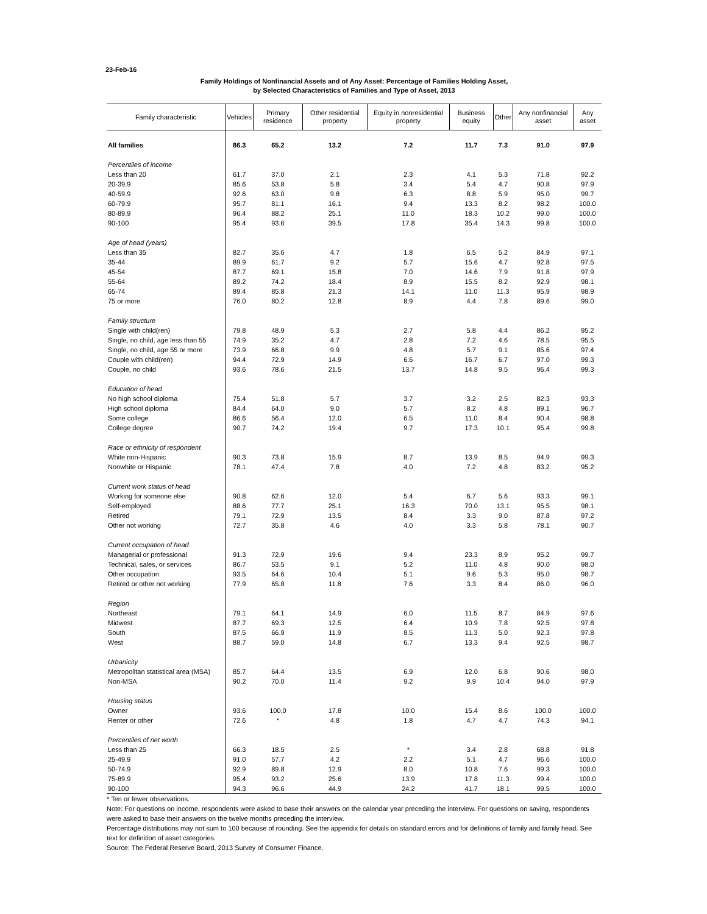23-Feb-16
Family Holdings of Nonfinancial Assets and of Any Asset: Percentage of Families Holding Asset,
by Selected Characteristics of Families and Type of Asset, 2013
| Family characteristic | Vehicles | Primary residence | Other residential property | Equity in nonresidential property | Business equity | Other | Any nonfinancial asset | Any asset |
| --- | --- | --- | --- | --- | --- | --- | --- | --- |
| All families | 86.3 | 65.2 | 13.2 | 7.2 | 11.7 | 7.3 | 91.0 | 97.9 |
| Percentiles of income | | | | | | | | |
| Less than 20 | 61.7 | 37.0 | 2.1 | 2.3 | 4.1 | 5.3 | 71.8 | 92.2 |
| 20-39.9 | 85.6 | 53.8 | 5.8 | 3.4 | 5.4 | 4.7 | 90.8 | 97.9 |
| 40-59.9 | 92.6 | 63.0 | 9.8 | 6.3 | 8.8 | 5.9 | 95.0 | 99.7 |
| 60-79.9 | 95.7 | 81.1 | 16.1 | 9.4 | 13.3 | 8.2 | 98.2 | 100.0 |
| 80-89.9 | 96.4 | 88.2 | 25.1 | 11.0 | 18.3 | 10.2 | 99.0 | 100.0 |
| 90-100 | 95.4 | 93.6 | 39.5 | 17.8 | 35.4 | 14.3 | 99.8 | 100.0 |
| Age of head (years) | | | | | | | | |
| Less than 35 | 82.7 | 35.6 | 4.7 | 1.8 | 6.5 | 5.2 | 84.9 | 97.1 |
| 35-44 | 89.9 | 61.7 | 9.2 | 5.7 | 15.6 | 4.7 | 92.8 | 97.5 |
| 45-54 | 87.7 | 69.1 | 15.8 | 7.0 | 14.6 | 7.9 | 91.8 | 97.9 |
| 55-64 | 89.2 | 74.2 | 18.4 | 8.9 | 15.5 | 8.2 | 92.9 | 98.1 |
| 65-74 | 89.4 | 85.8 | 21.3 | 14.1 | 11.0 | 11.3 | 95.9 | 98.9 |
| 75 or more | 76.0 | 80.2 | 12.8 | 8.9 | 4.4 | 7.8 | 89.6 | 99.0 |
| Family structure | | | | | | | | |
| Single with child(ren) | 79.8 | 48.9 | 5.3 | 2.7 | 5.8 | 4.4 | 86.2 | 95.2 |
| Single, no child, age less than 55 | 74.9 | 35.2 | 4.7 | 2.8 | 7.2 | 4.6 | 78.5 | 95.5 |
| Single, no child, age 55 or more | 73.9 | 66.8 | 9.9 | 4.8 | 5.7 | 9.1 | 85.6 | 97.4 |
| Couple with child(ren) | 94.4 | 72.9 | 14.9 | 6.6 | 16.7 | 6.7 | 97.0 | 99.3 |
| Couple, no child | 93.6 | 78.6 | 21.5 | 13.7 | 14.8 | 9.5 | 96.4 | 99.3 |
| Education of head | | | | | | | | |
| No high school diploma | 75.4 | 51.8 | 5.7 | 3.7 | 3.2 | 2.5 | 82.3 | 93.3 |
| High school diploma | 84.4 | 64.0 | 9.0 | 5.7 | 8.2 | 4.8 | 89.1 | 96.7 |
| Some college | 86.6 | 56.4 | 12.0 | 6.5 | 11.0 | 8.4 | 90.4 | 98.8 |
| College degree | 90.7 | 74.2 | 19.4 | 9.7 | 17.3 | 10.1 | 95.4 | 99.8 |
| Race or ethnicity of respondent | | | | | | | | |
| White non-Hispanic | 90.3 | 73.8 | 15.9 | 8.7 | 13.9 | 8.5 | 94.9 | 99.3 |
| Nonwhite or Hispanic | 78.1 | 47.4 | 7.8 | 4.0 | 7.2 | 4.8 | 83.2 | 95.2 |
| Current work status of head | | | | | | | | |
| Working for someone else | 90.8 | 62.6 | 12.0 | 5.4 | 6.7 | 5.6 | 93.3 | 99.1 |
| Self-employed | 88.6 | 77.7 | 25.1 | 16.3 | 70.0 | 13.1 | 95.5 | 98.1 |
| Retired | 79.1 | 72.9 | 13.5 | 8.4 | 3.3 | 9.0 | 87.8 | 97.2 |
| Other not working | 72.7 | 35.8 | 4.6 | 4.0 | 3.3 | 5.8 | 78.1 | 90.7 |
| Current occupation of head | | | | | | | | |
| Managerial or professional | 91.3 | 72.9 | 19.6 | 9.4 | 23.3 | 8.9 | 95.2 | 99.7 |
| Technical, sales, or services | 86.7 | 53.5 | 9.1 | 5.2 | 11.0 | 4.8 | 90.0 | 98.0 |
| Other occupation | 93.5 | 64.6 | 10.4 | 5.1 | 9.6 | 5.3 | 95.0 | 98.7 |
| Retired or other not working | 77.9 | 65.8 | 11.8 | 7.6 | 3.3 | 8.4 | 86.0 | 96.0 |
| Region | | | | | | | | |
| Northeast | 79.1 | 64.1 | 14.9 | 6.0 | 11.5 | 8.7 | 84.9 | 97.6 |
| Midwest | 87.7 | 69.3 | 12.5 | 6.4 | 10.9 | 7.8 | 92.5 | 97.8 |
| South | 87.5 | 66.9 | 11.9 | 8.5 | 11.3 | 5.0 | 92.3 | 97.8 |
| West | 88.7 | 59.0 | 14.8 | 6.7 | 13.3 | 9.4 | 92.5 | 98.7 |
| Urbanicity | | | | | | | | |
| Metropolitan statistical area (MSA) | 85.7 | 64.4 | 13.5 | 6.9 | 12.0 | 6.8 | 90.6 | 98.0 |
| Non-MSA | 90.2 | 70.0 | 11.4 | 9.2 | 9.9 | 10.4 | 94.0 | 97.9 |
| Housing status | | | | | | | | |
| Owner | 93.6 | 100.0 | 17.8 | 10.0 | 15.4 | 8.6 | 100.0 | 100.0 |
| Renter or other | 72.6 | * | 4.8 | 1.8 | 4.7 | 4.7 | 74.3 | 94.1 |
| Percentiles of net worth | | | | | | | | |
| Less than 25 | 66.3 | 18.5 | 2.5 | * | 3.4 | 2.8 | 68.8 | 91.8 |
| 25-49.9 | 91.0 | 57.7 | 4.2 | 2.2 | 5.1 | 4.7 | 96.6 | 100.0 |
| 50-74.9 | 92.9 | 89.8 | 12.9 | 8.0 | 10.8 | 7.6 | 99.3 | 100.0 |
| 75-89.9 | 95.4 | 93.2 | 25.6 | 13.9 | 17.8 | 11.3 | 99.4 | 100.0 |
| 90-100 | 94.3 | 96.6 | 44.9 | 24.2 | 41.7 | 18.1 | 99.5 | 100.0 |
* Ten or fewer observations.
Note: For questions on income, respondents were asked to base their answers on the calendar year preceding the interview. For questions on saving, respondents were asked to base their answers on the twelve months preceding the interview.
Percentage distributions may not sum to 100 because of rounding. See the appendix for details on standard errors and for definitions of family and family head. See text for definition of asset categories.
Source: The Federal Reserve Board, 2013 Survey of Consumer Finance.